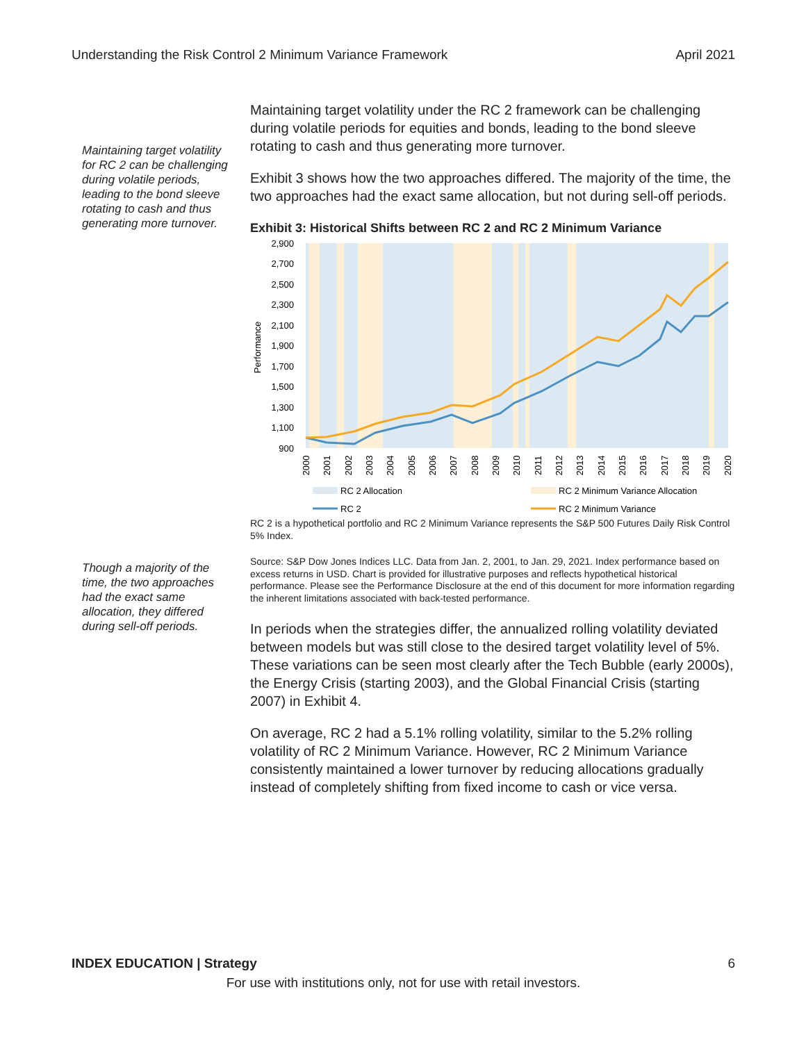Understanding the Risk Control 2 Minimum Variance Framework April 2021
Maintaining target volatility for RC 2 can be challenging during volatile periods, leading to the bond sleeve rotating to cash and thus generating more turnover.
Though a majority of the time, the two approaches had the exact same allocation, they differed during sell-off periods.
Maintaining target volatility under the RC 2 framework can be challenging during volatile periods for equities and bonds, leading to the bond sleeve rotating to cash and thus generating more turnover.
Exhibit 3 shows how the two approaches differed. The majority of the time, the two approaches had the exact same allocation, but not during sell-off periods.
Exhibit 3: Historical Shifts between RC 2 and RC 2 Minimum Variance
2,900
2,700
2,500
2,300
2,100
1,900
1,700
1,500
1,300
1,100
900
Performance
2000
2001
2002
2003
2004
2005
2006
2007
2008
2009
2010
2011
2012
2013
2014
2015
2016
2017
2018
2019
2020
RC 2 Allocation
RC 2 Minimum Variance Allocation
RC 2
RC 2 Minimum Variance
RC 2 is a hypothetical portfolio and RC 2 Minimum Variance represents the S&P 500 Futures Daily Risk Control 5% Index.
Source: S&P Dow Jones Indices LLC. Data from Jan. 2, 2001, to Jan. 29, 2021. Index performance based on excess returns in USD. Chart is provided for illustrative purposes and reflects hypothetical historical performance. Please see the Performance Disclosure at the end of this document for more information regarding the inherent limitations associated with back-tested performance.
In periods when the strategies differ, the annualized rolling volatility deviated between models but was still close to the desired target volatility level of 5%. These variations can be seen most clearly after the Tech Bubble (early 2000s), the Energy Crisis (starting 2003), and the Global Financial Crisis (starting 2007) in Exhibit 4.
On average, RC 2 had a 5.1% rolling volatility, similar to the 5.2% rolling volatility of RC 2 Minimum Variance. However, RC 2 Minimum Variance consistently maintained a lower turnover by reducing allocations gradually instead of completely shifting from fixed income to cash or vice versa.
INDEX EDUCATION | Strategy 6
For use with institutions only, not for use with retail investors.